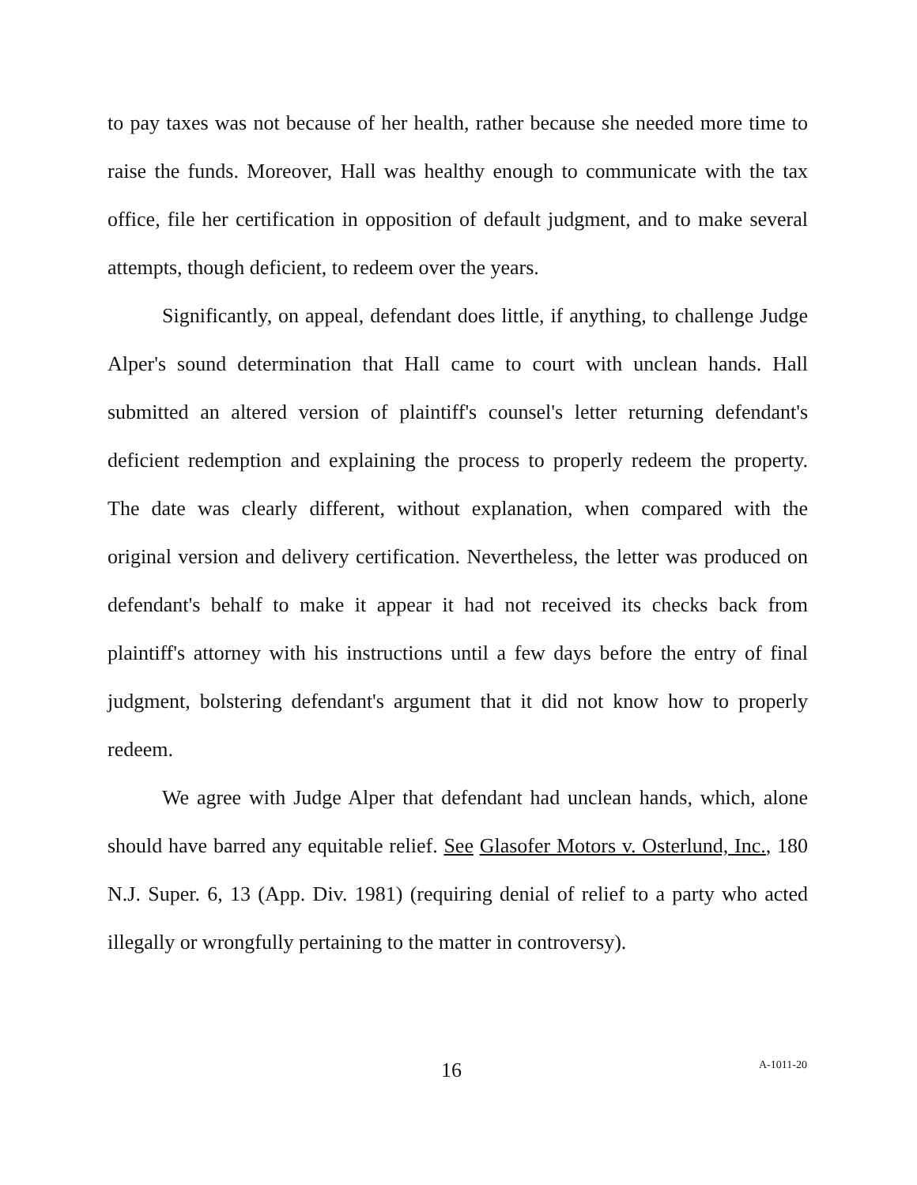to pay taxes was not because of her health, rather because she needed more time to raise the funds. Moreover, Hall was healthy enough to communicate with the tax office, file her certification in opposition of default judgment, and to make several attempts, though deficient, to redeem over the years.
Significantly, on appeal, defendant does little, if anything, to challenge Judge Alper's sound determination that Hall came to court with unclean hands. Hall submitted an altered version of plaintiff's counsel's letter returning defendant's deficient redemption and explaining the process to properly redeem the property. The date was clearly different, without explanation, when compared with the original version and delivery certification. Nevertheless, the letter was produced on defendant's behalf to make it appear it had not received its checks back from plaintiff's attorney with his instructions until a few days before the entry of final judgment, bolstering defendant's argument that it did not know how to properly redeem.
We agree with Judge Alper that defendant had unclean hands, which, alone should have barred any equitable relief. See Glasofer Motors v. Osterlund, Inc., 180 N.J. Super. 6, 13 (App. Div. 1981) (requiring denial of relief to a party who acted illegally or wrongfully pertaining to the matter in controversy).
16 A-1011-20